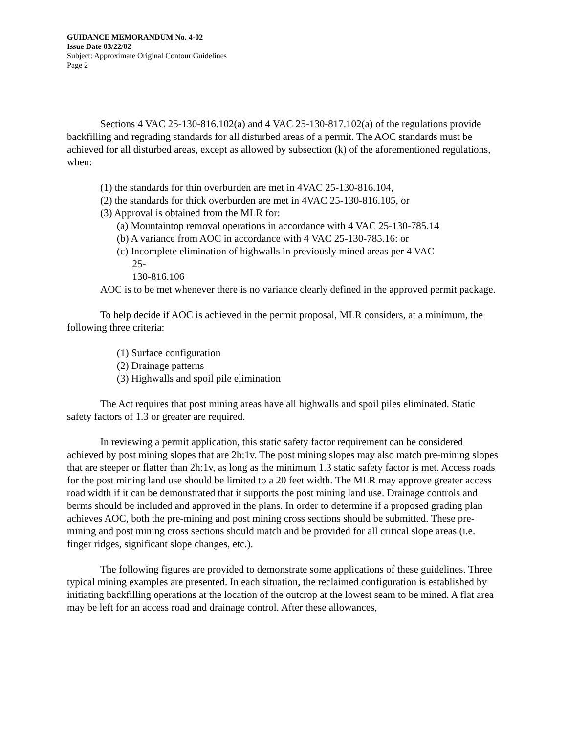GUIDANCE MEMORANDUM No. 4-02
Issue Date 03/22/02
Subject: Approximate Original Contour Guidelines
Page 2
Sections 4 VAC 25-130-816.102(a) and 4 VAC 25-130-817.102(a) of the regulations provide backfilling and regrading standards for all disturbed areas of a permit. The AOC standards must be achieved for all disturbed areas, except as allowed by subsection (k) of the aforementioned regulations, when:
(1) the standards for thin overburden are met in 4VAC 25-130-816.104,
(2) the standards for thick overburden are met in 4VAC 25-130-816.105, or
(3) Approval is obtained from the MLR for:
(a) Mountaintop removal operations in accordance with 4 VAC 25-130-785.14
(b) A variance from AOC in accordance with 4 VAC 25-130-785.16: or
(c) Incomplete elimination of highwalls in previously mined areas per 4 VAC
25-
130-816.106
AOC is to be met whenever there is no variance clearly defined in the approved permit package.
To help decide if AOC is achieved in the permit proposal, MLR considers, at a minimum, the following three criteria:
(1) Surface configuration
(2) Drainage patterns
(3) Highwalls and spoil pile elimination
The Act requires that post mining areas have all highwalls and spoil piles eliminated. Static safety factors of 1.3 or greater are required.
In reviewing a permit application, this static safety factor requirement can be considered achieved by post mining slopes that are 2h:1v. The post mining slopes may also match pre-mining slopes that are steeper or flatter than 2h:1v, as long as the minimum 1.3 static safety factor is met. Access roads for the post mining land use should be limited to a 20 feet width. The MLR may approve greater access road width if it can be demonstrated that it supports the post mining land use. Drainage controls and berms should be included and approved in the plans. In order to determine if a proposed grading plan achieves AOC, both the pre-mining and post mining cross sections should be submitted. These pre-mining and post mining cross sections should match and be provided for all critical slope areas (i.e. finger ridges, significant slope changes, etc.).
The following figures are provided to demonstrate some applications of these guidelines. Three typical mining examples are presented. In each situation, the reclaimed configuration is established by initiating backfilling operations at the location of the outcrop at the lowest seam to be mined. A flat area may be left for an access road and drainage control. After these allowances,